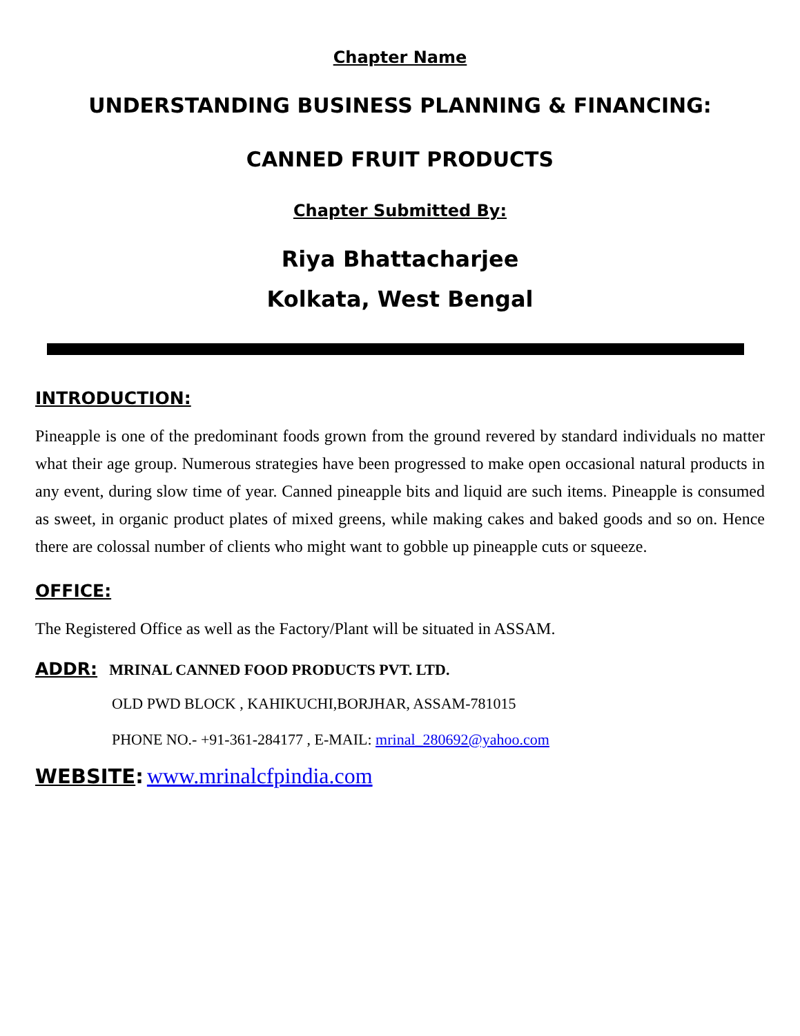Chapter Name
UNDERSTANDING BUSINESS PLANNING & FINANCING:
CANNED FRUIT PRODUCTS
Chapter Submitted By:
Riya Bhattacharjee
Kolkata, West Bengal
INTRODUCTION:
Pineapple is one of the predominant foods grown from the ground revered by standard individuals no matter what their age group. Numerous strategies have been progressed to make open occasional natural products in any event, during slow time of year. Canned pineapple bits and liquid are such items. Pineapple is consumed as sweet, in organic product plates of mixed greens, while making cakes and baked goods and so on. Hence there are colossal number of clients who might want to gobble up pineapple cuts or squeeze.
OFFICE:
The Registered Office as well as the Factory/Plant will be situated in ASSAM.
ADDR: MRINAL CANNED FOOD PRODUCTS PVT. LTD.
OLD PWD BLOCK , KAHIKUCHI,BORJHAR, ASSAM-781015
PHONE NO.- +91-361-284177 , E-MAIL: mrinal_280692@yahoo.com
WEBSITE: www.mrinalcfpindia.com